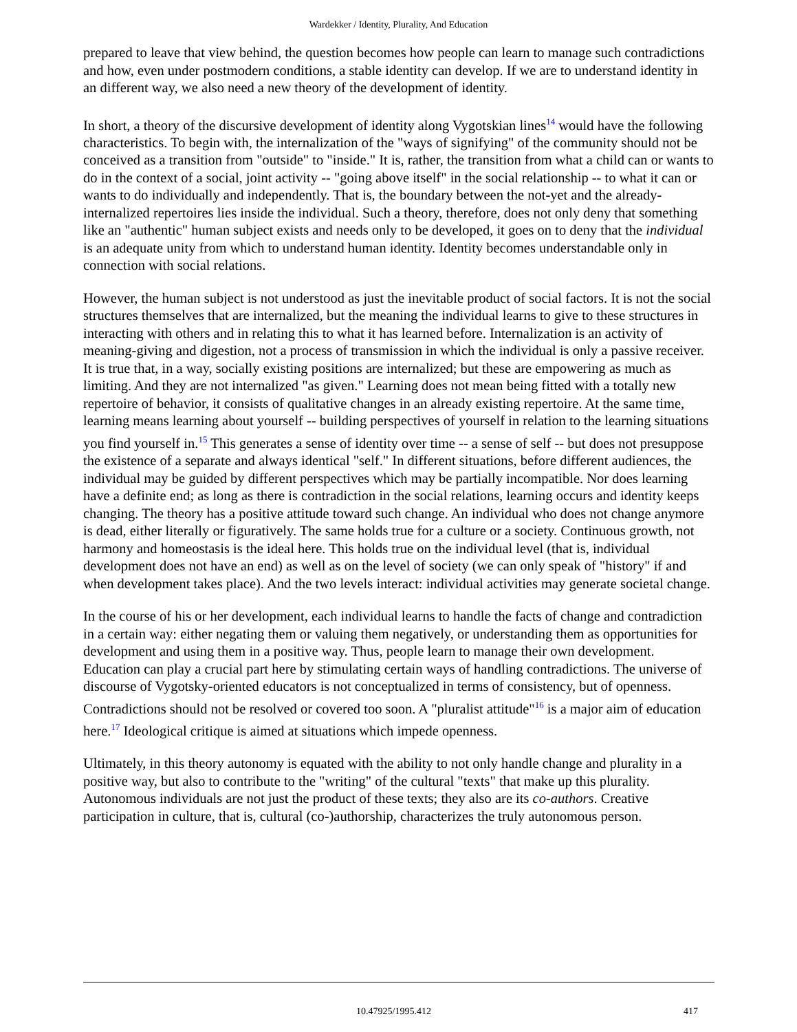Wardekker / Identity, Plurality, And Education
prepared to leave that view behind, the question becomes how people can learn to manage such contradictions and how, even under postmodern conditions, a stable identity can develop. If we are to understand identity in an different way, we also need a new theory of the development of identity.
In short, a theory of the discursive development of identity along Vygotskian lines<sup>14</sup> would have the following characteristics. To begin with, the internalization of the "ways of signifying" of the community should not be conceived as a transition from "outside" to "inside." It is, rather, the transition from what a child can or wants to do in the context of a social, joint activity -- "going above itself" in the social relationship -- to what it can or wants to do individually and independently. That is, the boundary between the not-yet and the already-internalized repertoires lies inside the individual. Such a theory, therefore, does not only deny that something like an "authentic" human subject exists and needs only to be developed, it goes on to deny that the individual is an adequate unity from which to understand human identity. Identity becomes understandable only in connection with social relations.
However, the human subject is not understood as just the inevitable product of social factors. It is not the social structures themselves that are internalized, but the meaning the individual learns to give to these structures in interacting with others and in relating this to what it has learned before. Internalization is an activity of meaning-giving and digestion, not a process of transmission in which the individual is only a passive receiver. It is true that, in a way, socially existing positions are internalized; but these are empowering as much as limiting. And they are not internalized "as given." Learning does not mean being fitted with a totally new repertoire of behavior, it consists of qualitative changes in an already existing repertoire. At the same time, learning means learning about yourself -- building perspectives of yourself in relation to the learning situations you find yourself in.<sup>15</sup> This generates a sense of identity over time -- a sense of self -- but does not presuppose the existence of a separate and always identical "self." In different situations, before different audiences, the individual may be guided by different perspectives which may be partially incompatible. Nor does learning have a definite end; as long as there is contradiction in the social relations, learning occurs and identity keeps changing. The theory has a positive attitude toward such change. An individual who does not change anymore is dead, either literally or figuratively. The same holds true for a culture or a society. Continuous growth, not harmony and homeostasis is the ideal here. This holds true on the individual level (that is, individual development does not have an end) as well as on the level of society (we can only speak of "history" if and when development takes place). And the two levels interact: individual activities may generate societal change.
In the course of his or her development, each individual learns to handle the facts of change and contradiction in a certain way: either negating them or valuing them negatively, or understanding them as opportunities for development and using them in a positive way. Thus, people learn to manage their own development. Education can play a crucial part here by stimulating certain ways of handling contradictions. The universe of discourse of Vygotsky-oriented educators is not conceptualized in terms of consistency, but of openness. Contradictions should not be resolved or covered too soon. A "pluralist attitude"<sup>16</sup> is a major aim of education here.<sup>17</sup> Ideological critique is aimed at situations which impede openness.
Ultimately, in this theory autonomy is equated with the ability to not only handle change and plurality in a positive way, but also to contribute to the "writing" of the cultural "texts" that make up this plurality. Autonomous individuals are not just the product of these texts; they also are its co-authors. Creative participation in culture, that is, cultural (co-)authorship, characterizes the truly autonomous person.
10.47925/1995.412 417